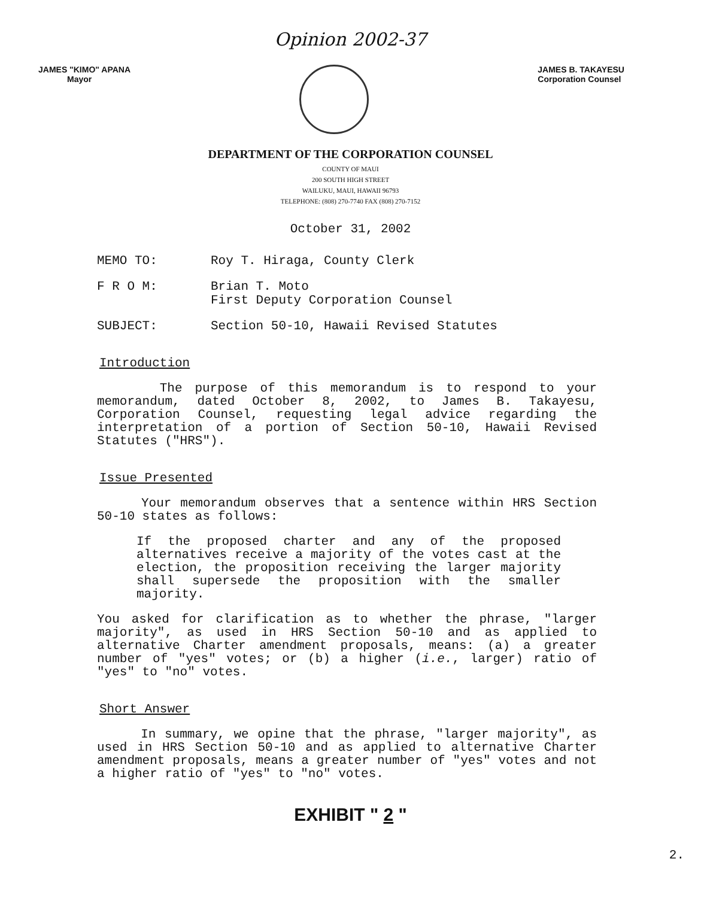Opinion 2002-37
JAMES "KIMO" APANA
Mayor
JAMES B. TAKAYESU
Corporation Counsel
DEPARTMENT OF THE CORPORATION COUNSEL
COUNTY OF MAUI
200 SOUTH HIGH STREET
WAILUKU, MAUI, HAWAII 96793
TELEPHONE: (808) 270-7740 FAX (808) 270-7152
October 31, 2002
MEMO TO: Roy T. Hiraga, County Clerk
F R O M: Brian T. Moto
First Deputy Corporation Counsel
SUBJECT: Section 50-10, Hawaii Revised Statutes
Introduction
The purpose of this memorandum is to respond to your memorandum, dated October 8, 2002, to James B. Takayesu, Corporation Counsel, requesting legal advice regarding the interpretation of a portion of Section 50-10, Hawaii Revised Statutes ("HRS").
Issue Presented
Your memorandum observes that a sentence within HRS Section 50-10 states as follows:
If the proposed charter and any of the proposed alternatives receive a majority of the votes cast at the election, the proposition receiving the larger majority shall supersede the proposition with the smaller majority.
You asked for clarification as to whether the phrase, "larger majority", as used in HRS Section 50-10 and as applied to alternative Charter amendment proposals, means: (a) a greater number of "yes" votes; or (b) a higher (i.e., larger) ratio of "yes" to "no" votes.
Short Answer
In summary, we opine that the phrase, "larger majority", as used in HRS Section 50-10 and as applied to alternative Charter amendment proposals, means a greater number of "yes" votes and not a higher ratio of "yes" to "no" votes.
EXHIBIT " 2 "
2.